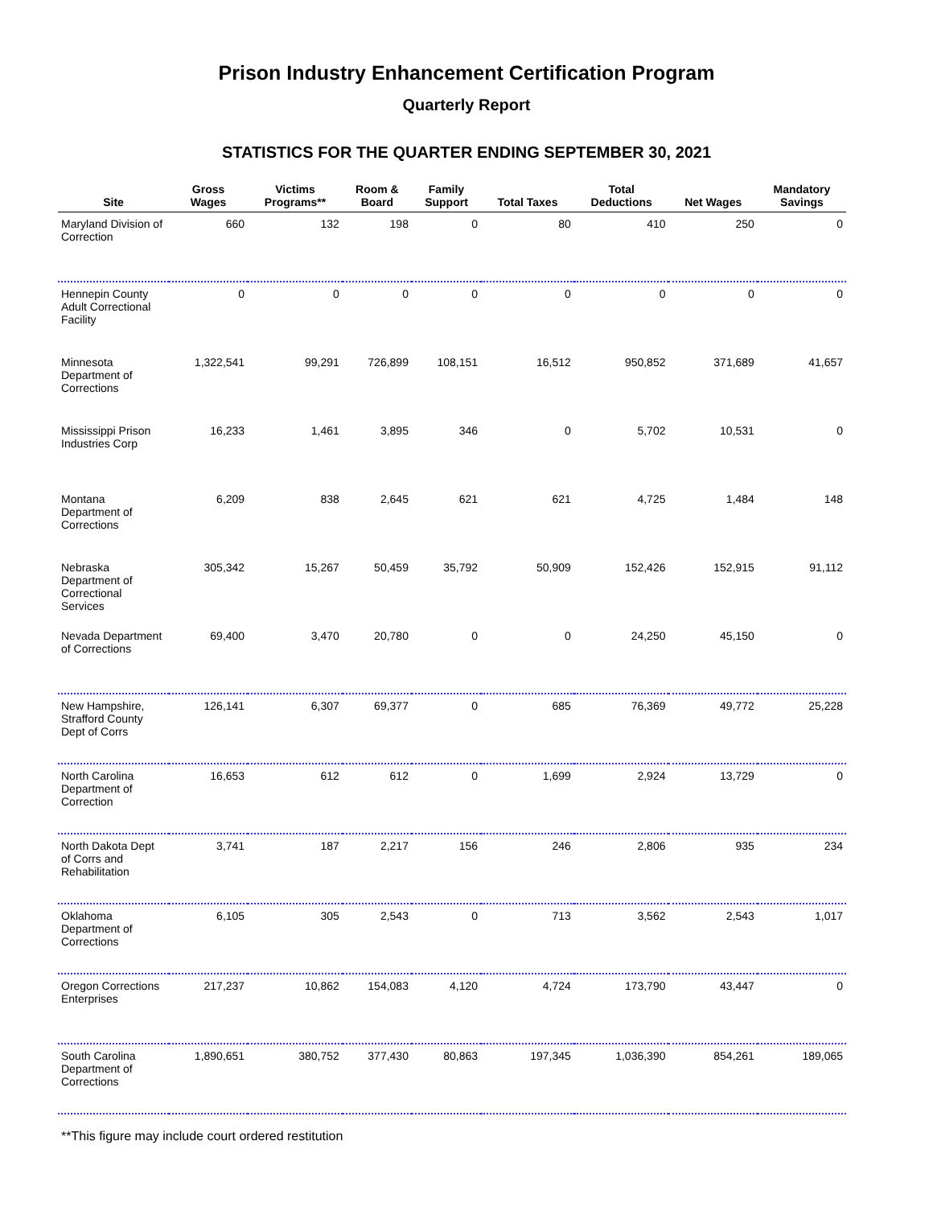Prison Industry Enhancement Certification Program
Quarterly Report
STATISTICS FOR THE QUARTER ENDING SEPTEMBER 30, 2021
| Site | Gross Wages | Victims Programs** | Room & Board | Family Support | Total Taxes | Total Deductions | Net Wages | Mandatory Savings |
| --- | --- | --- | --- | --- | --- | --- | --- | --- |
| Maryland Division of Correction | 660 | 132 | 198 | 0 | 80 | 410 | 250 | 0 |
| Hennepin County Adult Correctional Facility | 0 | 0 | 0 | 0 | 0 | 0 | 0 | 0 |
| Minnesota Department of Corrections | 1,322,541 | 99,291 | 726,899 | 108,151 | 16,512 | 950,852 | 371,689 | 41,657 |
| Mississippi Prison Industries Corp | 16,233 | 1,461 | 3,895 | 346 | 0 | 5,702 | 10,531 | 0 |
| Montana Department of Corrections | 6,209 | 838 | 2,645 | 621 | 621 | 4,725 | 1,484 | 148 |
| Nebraska Department of Correctional Services | 305,342 | 15,267 | 50,459 | 35,792 | 50,909 | 152,426 | 152,915 | 91,112 |
| Nevada Department of Corrections | 69,400 | 3,470 | 20,780 | 0 | 0 | 24,250 | 45,150 | 0 |
| New Hampshire, Strafford County Dept of Corrs | 126,141 | 6,307 | 69,377 | 0 | 685 | 76,369 | 49,772 | 25,228 |
| North Carolina Department of Correction | 16,653 | 612 | 612 | 0 | 1,699 | 2,924 | 13,729 | 0 |
| North Dakota Dept of Corrs and Rehabilitation | 3,741 | 187 | 2,217 | 156 | 246 | 2,806 | 935 | 234 |
| Oklahoma Department of Corrections | 6,105 | 305 | 2,543 | 0 | 713 | 3,562 | 2,543 | 1,017 |
| Oregon Corrections Enterprises | 217,237 | 10,862 | 154,083 | 4,120 | 4,724 | 173,790 | 43,447 | 0 |
| South Carolina Department of Corrections | 1,890,651 | 380,752 | 377,430 | 80,863 | 197,345 | 1,036,390 | 854,261 | 189,065 |
**This figure may include court ordered restitution